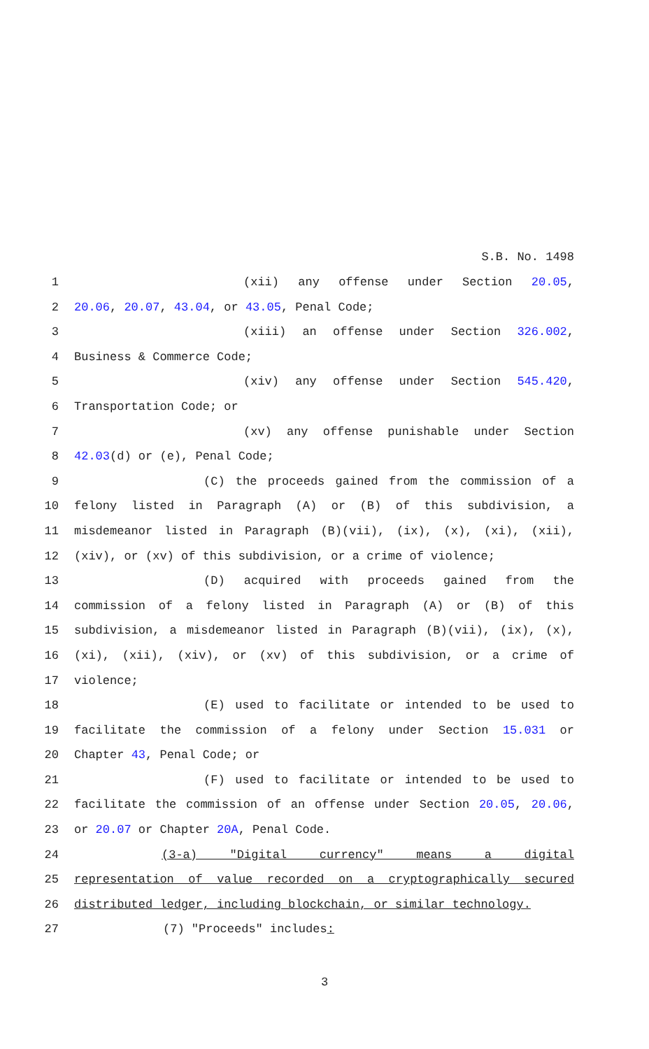S.B. No. 1498
1 (xii) any offense under Section 20.05,
2 20.06, 20.07, 43.04, or 43.05, Penal Code;
3 (xiii) an offense under Section 326.002,
4 Business & Commerce Code;
5 (xiv) any offense under Section 545.420,
6 Transportation Code; or
7 (xv) any offense punishable under Section
8 42.03(d) or (e), Penal Code;
9 (C) the proceeds gained from the commission of a
10 felony listed in Paragraph (A) or (B) of this subdivision, a
11 misdemeanor listed in Paragraph (B)(vii), (ix), (x), (xi), (xii),
12 (xiv), or (xv) of this subdivision, or a crime of violence;
13 (D) acquired with proceeds gained from the
14 commission of a felony listed in Paragraph (A) or (B) of this
15 subdivision, a misdemeanor listed in Paragraph (B)(vii), (ix), (x),
16 (xi), (xii), (xiv), or (xv) of this subdivision, or a crime of
17 violence;
18 (E) used to facilitate or intended to be used to
19 facilitate the commission of a felony under Section 15.031 or
20 Chapter 43, Penal Code; or
21 (F) used to facilitate or intended to be used to
22 facilitate the commission of an offense under Section 20.05, 20.06,
23 or 20.07 or Chapter 20A, Penal Code.
24 (3-a) "Digital currency" means a digital
25 representation of value recorded on a cryptographically secured
26 distributed ledger, including blockchain, or similar technology.
27 (7) "Proceeds" includes:
3